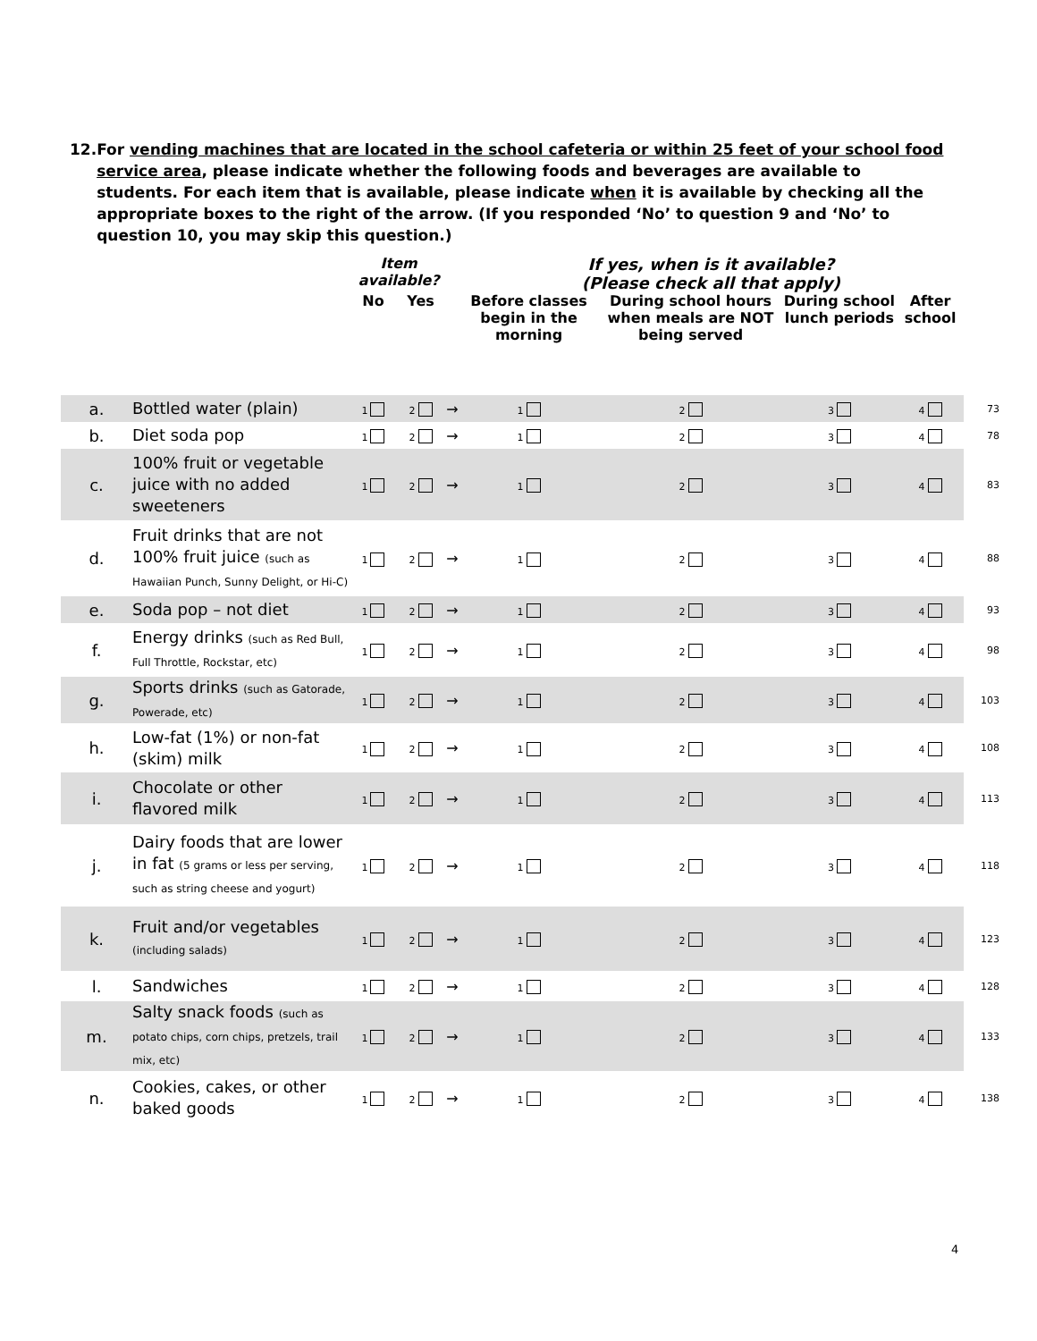12. For vending machines that are located in the school cafeteria or within 25 feet of your school food service area, please indicate whether the following foods and beverages are available to students. For each item that is available, please indicate when it is available by checking all the appropriate boxes to the right of the arrow. (If you responded ‘No’ to question 9 and ‘No’ to question 10, you may skip this question.)
| | | Item available? | | | If yes, when is it available? (Please check all that apply) | | | | |
| --- | --- | --- | --- | --- | --- | --- | --- | --- | --- |
| | | No | Yes | | Before classes begin in the morning | During school hours when meals are NOT being served | During school lunch periods | After school | |
| a. | Bottled water (plain) | 1 | 2 | → | 1 | 2 | 3 | 4 | 73 |
| b. | Diet soda pop | 1 | 2 | → | 1 | 2 | 3 | 4 | 78 |
| c. | 100% fruit or vegetable juice with no added sweeteners | 1 | 2 | → | 1 | 2 | 3 | 4 | 83 |
| d. | Fruit drinks that are not 100% fruit juice (such as Hawaiian Punch, Sunny Delight, or Hi-C) | 1 | 2 | → | 1 | 2 | 3 | 4 | 88 |
| e. | Soda pop – not diet | 1 | 2 | → | 1 | 2 | 3 | 4 | 93 |
| f. | Energy drinks (such as Red Bull, Full Throttle, Rockstar, etc) | 1 | 2 | → | 1 | 2 | 3 | 4 | 98 |
| g. | Sports drinks (such as Gatorade, Powerade, etc) | 1 | 2 | → | 1 | 2 | 3 | 4 | 103 |
| h. | Low-fat (1%) or non-fat (skim) milk | 1 | 2 | → | 1 | 2 | 3 | 4 | 108 |
| i. | Chocolate or other flavored milk | 1 | 2 | → | 1 | 2 | 3 | 4 | 113 |
| j. | Dairy foods that are lower in fat (5 grams or less per serving, such as string cheese and yogurt) | 1 | 2 | → | 1 | 2 | 3 | 4 | 118 |
| k. | Fruit and/or vegetables (including salads) | 1 | 2 | → | 1 | 2 | 3 | 4 | 123 |
| l. | Sandwiches | 1 | 2 | → | 1 | 2 | 3 | 4 | 128 |
| m. | Salty snack foods (such as potato chips, corn chips, pretzels, trail mix, etc) | 1 | 2 | → | 1 | 2 | 3 | 4 | 133 |
| n. | Cookies, cakes, or other baked goods | 1 | 2 | → | 1 | 2 | 3 | 4 | 138 |
4